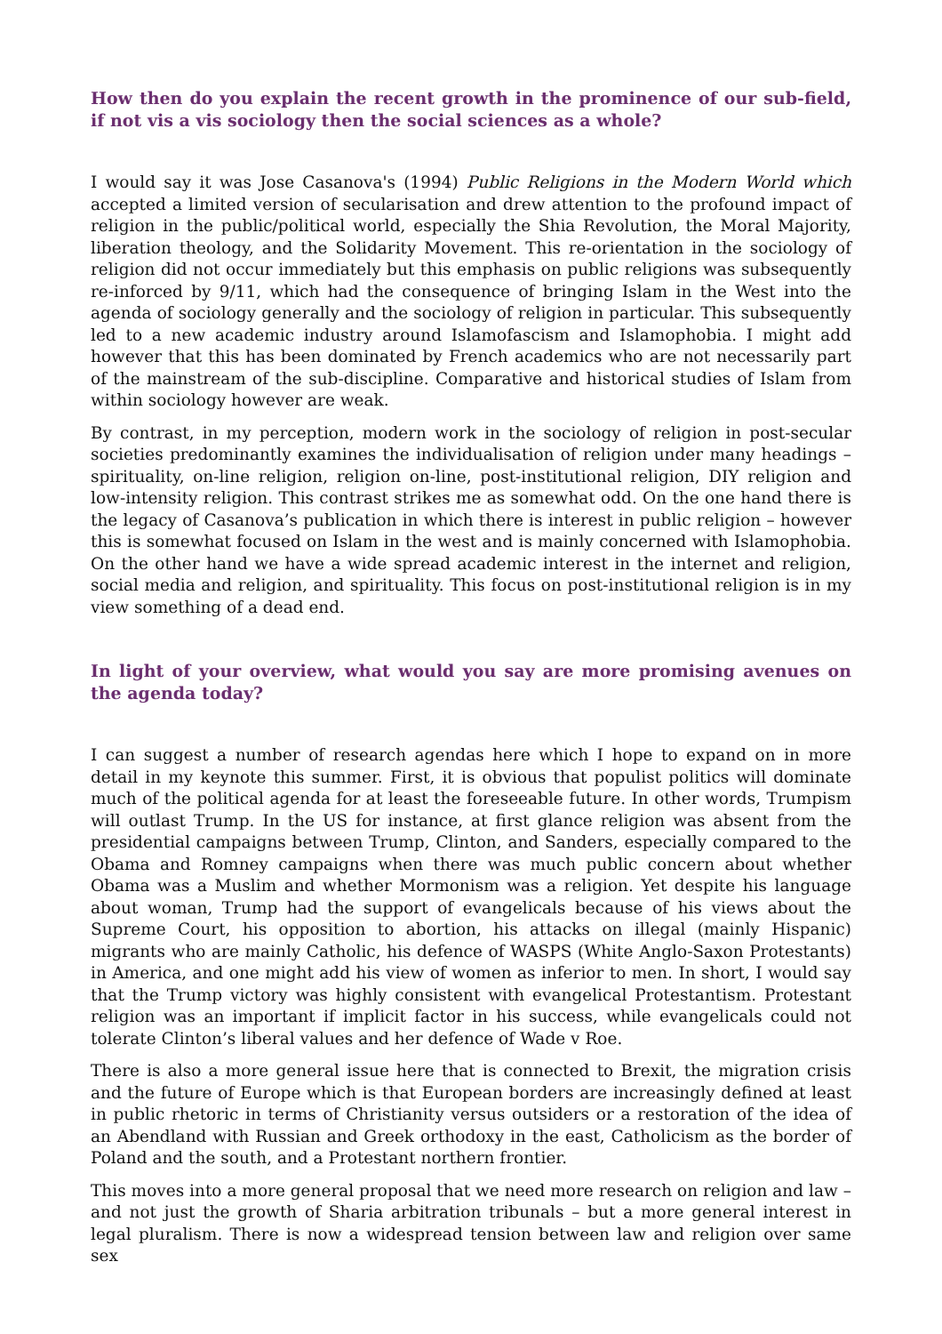How then do you explain the recent growth in the prominence of our sub-field, if not vis a vis sociology then the social sciences as a whole?
I would say it was Jose Casanova's (1994) Public Religions in the Modern World which accepted a limited version of secularisation and drew attention to the profound impact of religion in the public/political world, especially the Shia Revolution, the Moral Majority, liberation theology, and the Solidarity Movement. This re-orientation in the sociology of religion did not occur immediately but this emphasis on public religions was subsequently re-inforced by 9/11, which had the consequence of bringing Islam in the West into the agenda of sociology generally and the sociology of religion in particular. This subsequently led to a new academic industry around Islamofascism and Islamophobia. I might add however that this has been dominated by French academics who are not necessarily part of the mainstream of the sub-discipline. Comparative and historical studies of Islam from within sociology however are weak.
By contrast, in my perception, modern work in the sociology of religion in post-secular societies predominantly examines the individualisation of religion under many headings – spirituality, on-line religion, religion on-line, post-institutional religion, DIY religion and low-intensity religion. This contrast strikes me as somewhat odd. On the one hand there is the legacy of Casanova’s publication in which there is interest in public religion – however this is somewhat focused on Islam in the west and is mainly concerned with Islamophobia. On the other hand we have a wide spread academic interest in the internet and religion, social media and religion, and spirituality. This focus on post-institutional religion is in my view something of a dead end.
In light of your overview, what would you say are more promising avenues on the agenda today?
I can suggest a number of research agendas here which I hope to expand on in more detail in my keynote this summer. First, it is obvious that populist politics will dominate much of the political agenda for at least the foreseeable future. In other words, Trumpism will outlast Trump. In the US for instance, at first glance religion was absent from the presidential campaigns between Trump, Clinton, and Sanders, especially compared to the Obama and Romney campaigns when there was much public concern about whether Obama was a Muslim and whether Mormonism was a religion. Yet despite his language about woman, Trump had the support of evangelicals because of his views about the Supreme Court, his opposition to abortion, his attacks on illegal (mainly Hispanic) migrants who are mainly Catholic, his defence of WASPS (White Anglo-Saxon Protestants) in America, and one might add his view of women as inferior to men. In short, I would say that the Trump victory was highly consistent with evangelical Protestantism. Protestant religion was an important if implicit factor in his success, while evangelicals could not tolerate Clinton’s liberal values and her defence of Wade v Roe.
There is also a more general issue here that is connected to Brexit, the migration crisis and the future of Europe which is that European borders are increasingly defined at least in public rhetoric in terms of Christianity versus outsiders or a restoration of the idea of an Abendland with Russian and Greek orthodoxy in the east, Catholicism as the border of Poland and the south, and a Protestant northern frontier.
This moves into a more general proposal that we need more research on religion and law – and not just the growth of Sharia arbitration tribunals – but a more general interest in legal pluralism. There is now a widespread tension between law and religion over same sex